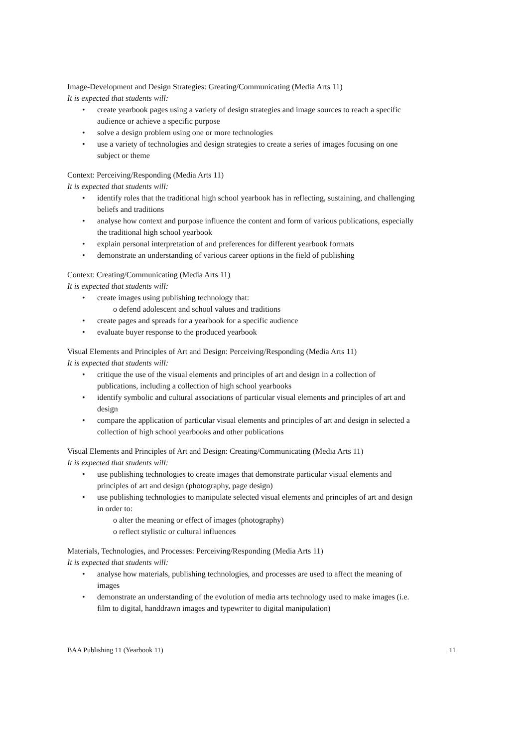Image-Development and Design Strategies: Greating/Communicating (Media Arts 11)
It is expected that students will:
• create yearbook pages using a variety of design strategies and image sources to reach a specific audience or achieve a specific purpose
• solve a design problem using one or more technologies
• use a variety of technologies and design strategies to create a series of images focusing on one subject or theme
Context: Perceiving/Responding (Media Arts 11)
It is expected that students will:
• identify roles that the traditional high school yearbook has in reflecting, sustaining, and challenging beliefs and traditions
• analyse how context and purpose influence the content and form of various publications, especially the traditional high school yearbook
• explain personal interpretation of and preferences for different yearbook formats
• demonstrate an understanding of various career options in the field of publishing
Context: Creating/Communicating (Media Arts 11)
It is expected that students will:
• create images using publishing technology that:
o defend adolescent and school values and traditions
• create pages and spreads for a yearbook for a specific audience
• evaluate buyer response to the produced yearbook
Visual Elements and Principles of Art and Design: Perceiving/Responding (Media Arts 11)
It is expected that students will:
• critique the use of the visual elements and principles of art and design in a collection of publications, including a collection of high school yearbooks
• identify symbolic and cultural associations of particular visual elements and principles of art and design
• compare the application of particular visual elements and principles of art and design in selected a collection of high school yearbooks and other publications
Visual Elements and Principles of Art and Design: Creating/Communicating (Media Arts 11)
It is expected that students will:
• use publishing technologies to create images that demonstrate particular visual elements and principles of art and design (photography, page design)
• use publishing technologies to manipulate selected visual elements and principles of art and design in order to:
o alter the meaning or effect of images (photography)
o reflect stylistic or cultural influences
Materials, Technologies, and Processes: Perceiving/Responding (Media Arts 11)
It is expected that students will:
• analyse how materials, publishing technologies, and processes are used to affect the meaning of images
• demonstrate an understanding of the evolution of media arts technology used to make images (i.e. film to digital, handdrawn images and typewriter to digital manipulation)
BAA Publishing 11 (Yearbook 11) 11